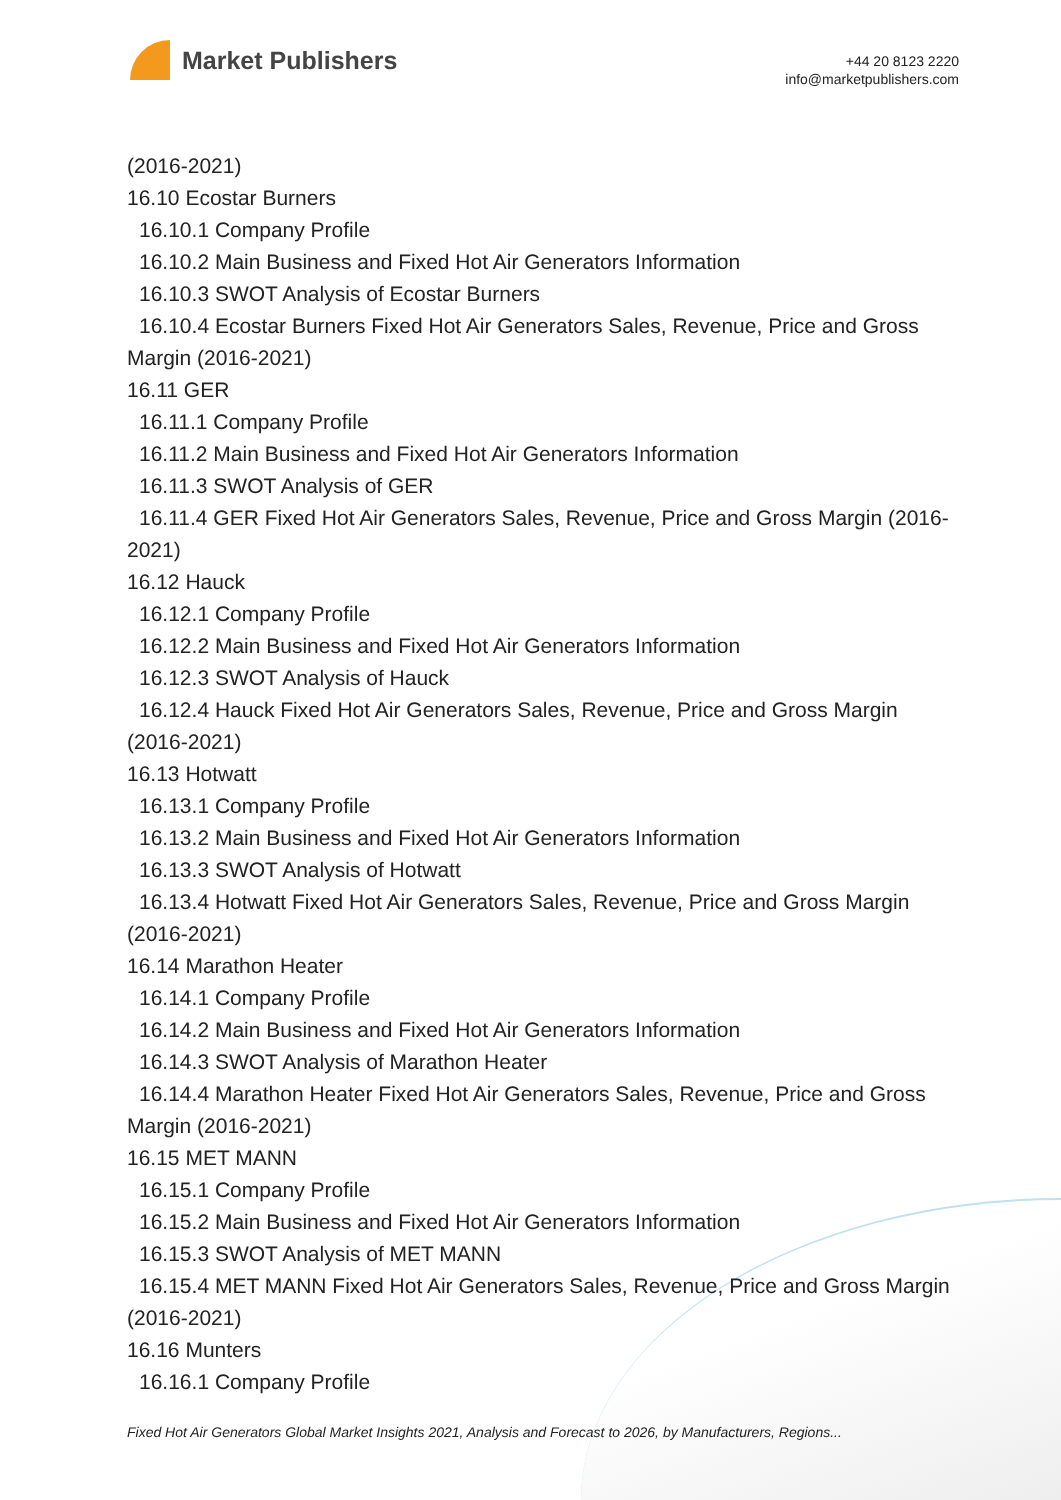Market Publishers
+44 20 8123 2220
info@marketpublishers.com
(2016-2021)
16.10 Ecostar Burners
16.10.1 Company Profile
16.10.2 Main Business and Fixed Hot Air Generators Information
16.10.3 SWOT Analysis of Ecostar Burners
16.10.4 Ecostar Burners Fixed Hot Air Generators Sales, Revenue, Price and Gross Margin (2016-2021)
16.11 GER
16.11.1 Company Profile
16.11.2 Main Business and Fixed Hot Air Generators Information
16.11.3 SWOT Analysis of GER
16.11.4 GER Fixed Hot Air Generators Sales, Revenue, Price and Gross Margin (2016-2021)
16.12 Hauck
16.12.1 Company Profile
16.12.2 Main Business and Fixed Hot Air Generators Information
16.12.3 SWOT Analysis of Hauck
16.12.4 Hauck Fixed Hot Air Generators Sales, Revenue, Price and Gross Margin (2016-2021)
16.13 Hotwatt
16.13.1 Company Profile
16.13.2 Main Business and Fixed Hot Air Generators Information
16.13.3 SWOT Analysis of Hotwatt
16.13.4 Hotwatt Fixed Hot Air Generators Sales, Revenue, Price and Gross Margin (2016-2021)
16.14 Marathon Heater
16.14.1 Company Profile
16.14.2 Main Business and Fixed Hot Air Generators Information
16.14.3 SWOT Analysis of Marathon Heater
16.14.4 Marathon Heater Fixed Hot Air Generators Sales, Revenue, Price and Gross Margin (2016-2021)
16.15 MET MANN
16.15.1 Company Profile
16.15.2 Main Business and Fixed Hot Air Generators Information
16.15.3 SWOT Analysis of MET MANN
16.15.4 MET MANN Fixed Hot Air Generators Sales, Revenue, Price and Gross Margin (2016-2021)
16.16 Munters
16.16.1 Company Profile
Fixed Hot Air Generators Global Market Insights 2021, Analysis and Forecast to 2026, by Manufacturers, Regions...